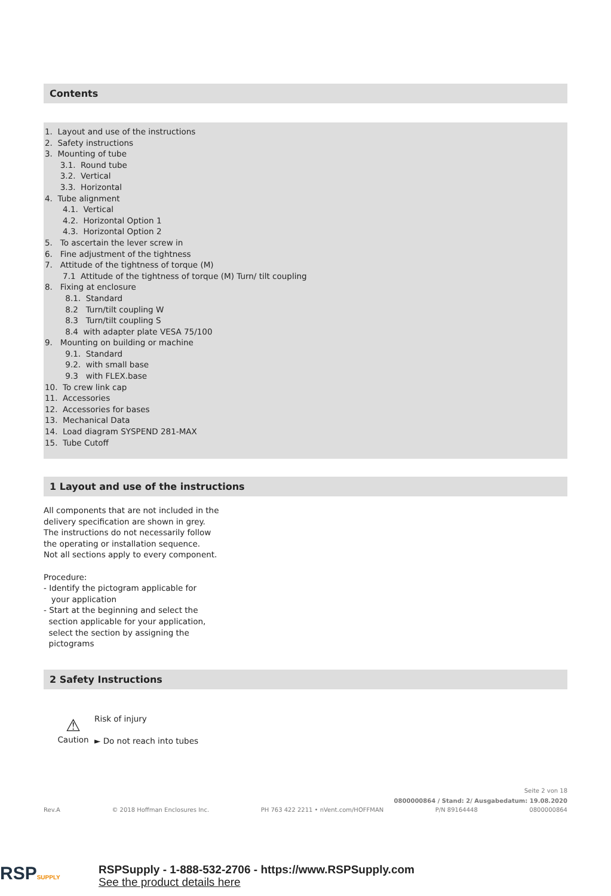Contents
1. Layout and use of the instructions
2. Safety instructions
3. Mounting of tube
3.1. Round tube
3.2. Vertical
3.3. Horizontal
4. Tube alignment
4.1. Vertical
4.2. Horizontal Option 1
4.3. Horizontal Option 2
5. To ascertain the lever screw in
6. Fine adjustment of the tightness
7. Attitude of the tightness of torque (M)
7.1 Attitude of the tightness of torque (M) Turn/ tilt coupling
8. Fixing at enclosure
8.1. Standard
8.2 Turn/tilt coupling W
8.3 Turn/tilt coupling S
8.4 with adapter plate VESA 75/100
9. Mounting on building or machine
9.1. Standard
9.2. with small base
9.3 with FLEX.base
10. To crew link cap
11. Accessories
12. Accessories for bases
13. Mechanical Data
14. Load diagram SYSPEND 281-MAX
15. Tube Cutoff
1 Layout and use of the instructions
All components that are not included in the
delivery specification are shown in grey.
The instructions do not necessarily follow
the operating or installation sequence.
Not all sections apply to every component.
Procedure:
- Identify the pictogram applicable for
your application
- Start at the beginning and select the
section applicable for your application,
select the section by assigning the
pictograms
2 Safety Instructions
⚠
Caution
Risk of injury
► Do not reach into tubes
Seite 2 von 18
0800000864 / Stand: 2/ Ausgabedatum: 19.08.2020
Rev.A © 2018 Hoffman Enclosures Inc. PH 763 422 2211 • nVent.com/HOFFMAN P/N 89164448 0800000864
RSP SUPPLY
RSPSupply - 1-888-532-2706 - https://www.RSPSupply.com
See the product details here